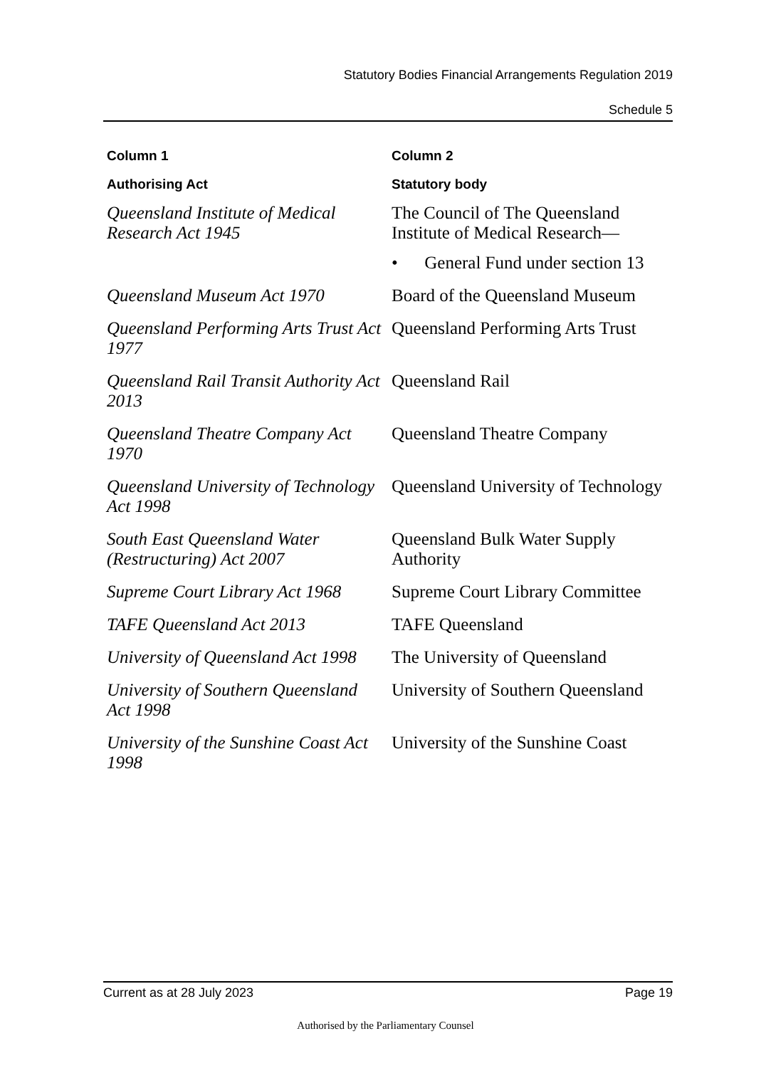Statutory Bodies Financial Arrangements Regulation 2019
Schedule 5
| Column 1 | Column 2 |
| --- | --- |
| Authorising Act | Statutory body |
| Queensland Institute of Medical Research Act 1945 | The Council of The Queensland Institute of Medical Research— • General Fund under section 13 |
| Queensland Museum Act 1970 | Board of the Queensland Museum |
| Queensland Performing Arts Trust Act 1977 | Queensland Performing Arts Trust |
| Queensland Rail Transit Authority Act 2013 | Queensland Rail |
| Queensland Theatre Company Act 1970 | Queensland Theatre Company |
| Queensland University of Technology Act 1998 | Queensland University of Technology |
| South East Queensland Water (Restructuring) Act 2007 | Queensland Bulk Water Supply Authority |
| Supreme Court Library Act 1968 | Supreme Court Library Committee |
| TAFE Queensland Act 2013 | TAFE Queensland |
| University of Queensland Act 1998 | The University of Queensland |
| University of Southern Queensland Act 1998 | University of Southern Queensland |
| University of the Sunshine Coast Act 1998 | University of the Sunshine Coast |
Current as at 28 July 2023 Page 19
Authorised by the Parliamentary Counsel